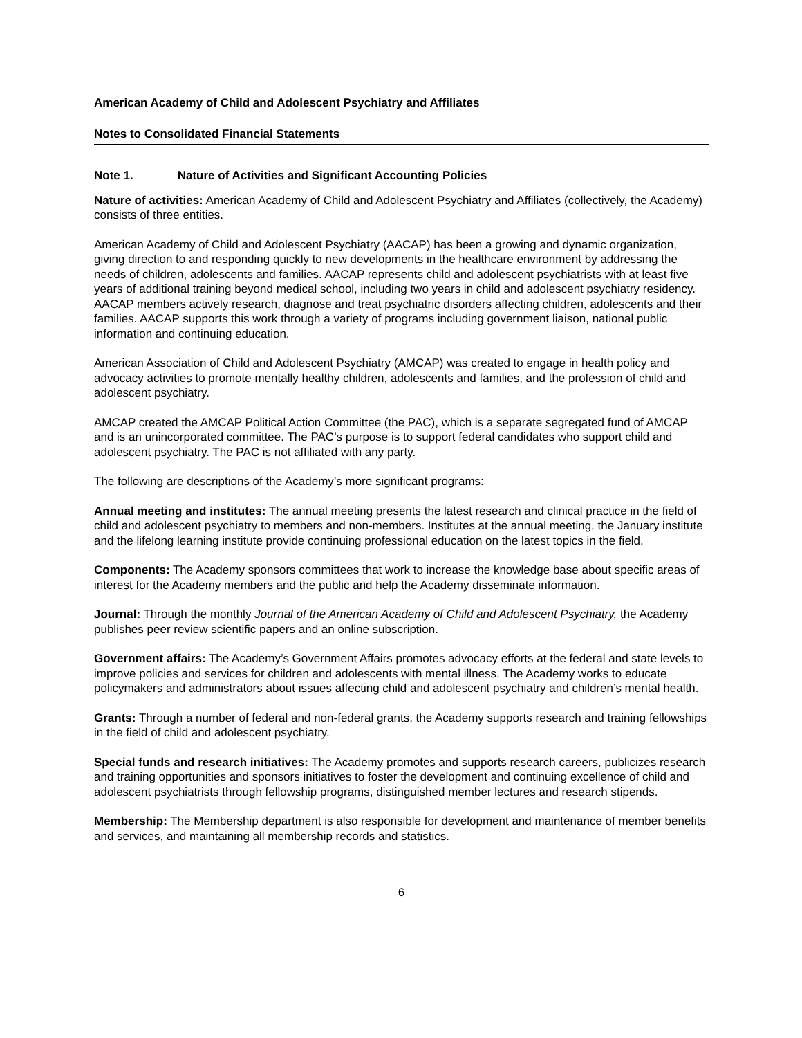American Academy of Child and Adolescent Psychiatry and Affiliates
Notes to Consolidated Financial Statements
Note 1. Nature of Activities and Significant Accounting Policies
Nature of activities: American Academy of Child and Adolescent Psychiatry and Affiliates (collectively, the Academy) consists of three entities.
American Academy of Child and Adolescent Psychiatry (AACAP) has been a growing and dynamic organization, giving direction to and responding quickly to new developments in the healthcare environment by addressing the needs of children, adolescents and families. AACAP represents child and adolescent psychiatrists with at least five years of additional training beyond medical school, including two years in child and adolescent psychiatry residency. AACAP members actively research, diagnose and treat psychiatric disorders affecting children, adolescents and their families. AACAP supports this work through a variety of programs including government liaison, national public information and continuing education.
American Association of Child and Adolescent Psychiatry (AMCAP) was created to engage in health policy and advocacy activities to promote mentally healthy children, adolescents and families, and the profession of child and adolescent psychiatry.
AMCAP created the AMCAP Political Action Committee (the PAC), which is a separate segregated fund of AMCAP and is an unincorporated committee. The PAC’s purpose is to support federal candidates who support child and adolescent psychiatry. The PAC is not affiliated with any party.
The following are descriptions of the Academy’s more significant programs:
Annual meeting and institutes: The annual meeting presents the latest research and clinical practice in the field of child and adolescent psychiatry to members and non-members. Institutes at the annual meeting, the January institute and the lifelong learning institute provide continuing professional education on the latest topics in the field.
Components: The Academy sponsors committees that work to increase the knowledge base about specific areas of interest for the Academy members and the public and help the Academy disseminate information.
Journal: Through the monthly Journal of the American Academy of Child and Adolescent Psychiatry, the Academy publishes peer review scientific papers and an online subscription.
Government affairs: The Academy’s Government Affairs promotes advocacy efforts at the federal and state levels to improve policies and services for children and adolescents with mental illness. The Academy works to educate policymakers and administrators about issues affecting child and adolescent psychiatry and children’s mental health.
Grants: Through a number of federal and non-federal grants, the Academy supports research and training fellowships in the field of child and adolescent psychiatry.
Special funds and research initiatives: The Academy promotes and supports research careers, publicizes research and training opportunities and sponsors initiatives to foster the development and continuing excellence of child and adolescent psychiatrists through fellowship programs, distinguished member lectures and research stipends.
Membership: The Membership department is also responsible for development and maintenance of member benefits and services, and maintaining all membership records and statistics.
6